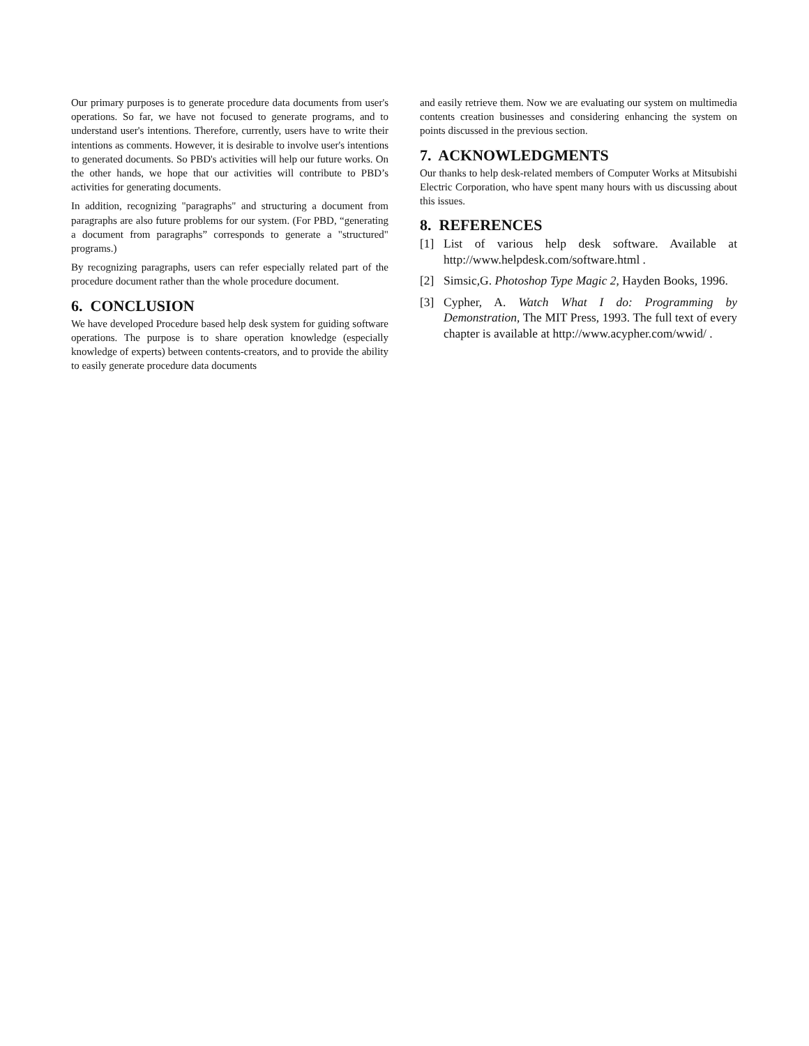Our primary purposes is to generate procedure data documents from user's operations. So far, we have not focused to generate programs, and to understand user's intentions. Therefore, currently, users have to write their intentions as comments. However, it is desirable to involve user's intentions to generated documents. So PBD's activities will help our future works. On the other hands, we hope that our activities will contribute to PBD’s activities for generating documents.
In addition, recognizing "paragraphs" and structuring a document from paragraphs are also future problems for our system. (For PBD, “generating a document from paragraphs” corresponds to generate a "structured" programs.)
By recognizing paragraphs, users can refer especially related part of the procedure document rather than the whole procedure document.
6. CONCLUSION
We have developed Procedure based help desk system for guiding software operations. The purpose is to share operation knowledge (especially knowledge of experts) between contents-creators, and to provide the ability to easily generate procedure data documents
and easily retrieve them. Now we are evaluating our system on multimedia contents creation businesses and considering enhancing the system on points discussed in the previous section.
7. ACKNOWLEDGMENTS
Our thanks to help desk-related members of Computer Works at Mitsubishi Electric Corporation, who have spent many hours with us discussing about this issues.
8. REFERENCES
[1] List of various help desk software. Available at http://www.helpdesk.com/software.html .
[2] Simsic,G. Photoshop Type Magic 2, Hayden Books, 1996.
[3] Cypher, A. Watch What I do: Programming by Demonstration, The MIT Press, 1993. The full text of every chapter is available at http://www.acypher.com/wwid/ .